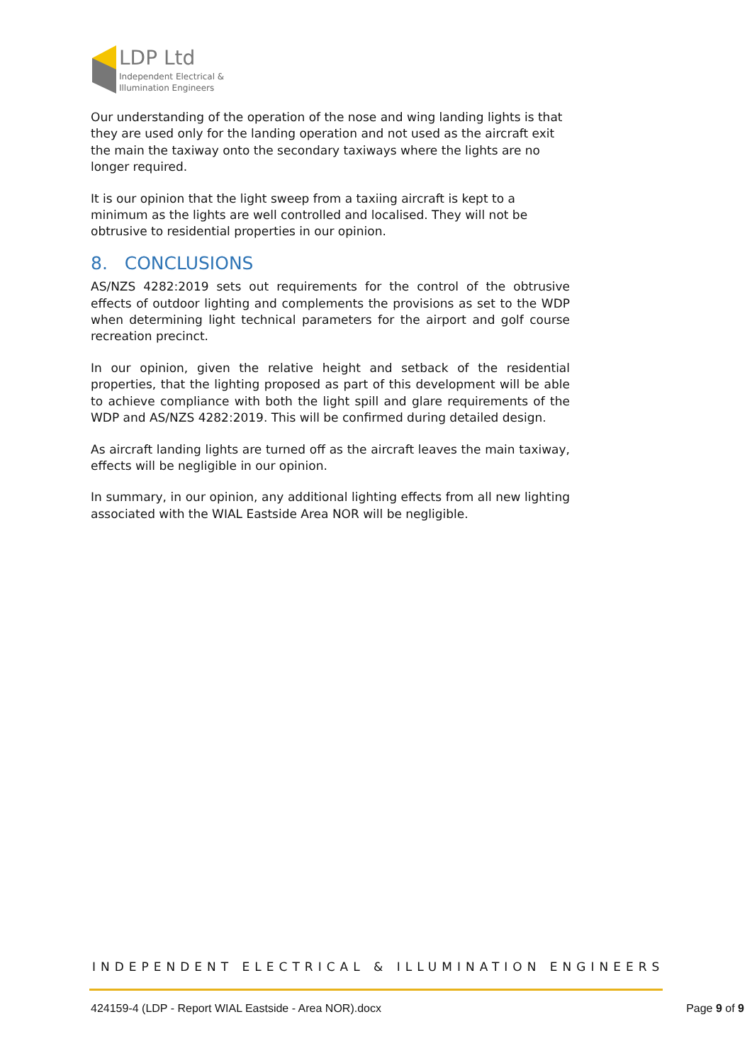LDP Ltd
Independent Electrical &
Illumination Engineers
Our understanding of the operation of the nose and wing landing lights is that they are used only for the landing operation and not used as the aircraft exit the main the taxiway onto the secondary taxiways where the lights are no longer required.
It is our opinion that the light sweep from a taxiing aircraft is kept to a minimum as the lights are well controlled and localised. They will not be obtrusive to residential properties in our opinion.
8. CONCLUSIONS
AS/NZS 4282:2019 sets out requirements for the control of the obtrusive effects of outdoor lighting and complements the provisions as set to the WDP when determining light technical parameters for the airport and golf course recreation precinct.
In our opinion, given the relative height and setback of the residential properties, that the lighting proposed as part of this development will be able to achieve compliance with both the light spill and glare requirements of the WDP and AS/NZS 4282:2019. This will be confirmed during detailed design.
As aircraft landing lights are turned off as the aircraft leaves the main taxiway, effects will be negligible in our opinion.
In summary, in our opinion, any additional lighting effects from all new lighting associated with the WIAL Eastside Area NOR will be negligible.
INDEPENDENT ELECTRICAL & ILLUMINATION ENGINEERS
424159-4 (LDP - Report WIAL Eastside - Area NOR).docx Page 9 of 9